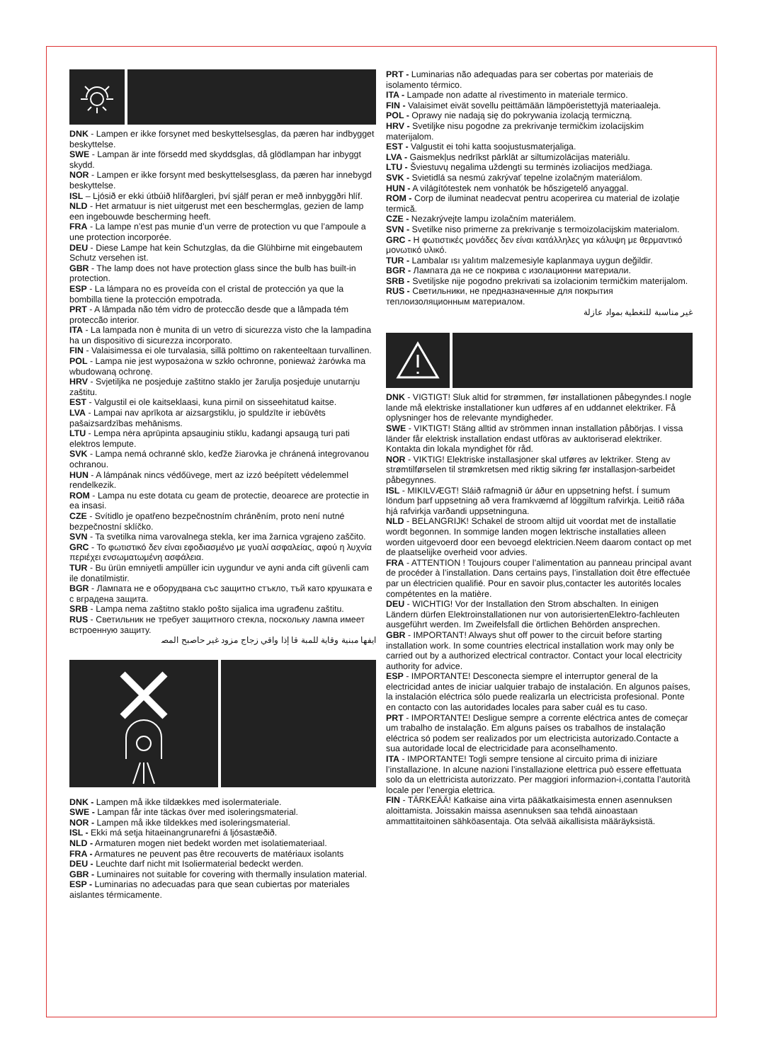DNK - Lampen er ikke forsynet med beskyttelsesglas, da pæren har indbygget beskyttelse.
SWE - Lampan är inte försedd med skyddsglas, då glödlampan har inbyggt skydd.
NOR - Lampen er ikke forsynt med beskyttelsesglass, da pæren har innebygd beskyttelse.
ISL – Ljósið er ekki útbúið hlífðargleri, því sjálf peran er með innbyggðri hlíf.
NLD - Het armatuur is niet uitgerust met een beschermglas, gezien de lamp een ingebouwde bescherming heeft.
FRA - La lampe n’est pas munie d’un verre de protection vu que l’ampoule a une protection incorporée.
DEU - Diese Lampe hat kein Schutzglas, da die Glühbirne mit eingebautem Schutz versehen ist.
GBR - The lamp does not have protection glass since the bulb has built-in protection.
ESP - La lámpara no es proveída con el cristal de protección ya que la bombilla tiene la protección empotrada.
PRT - A lâmpada não tém vidro de proteccão desde que a lâmpada tém proteccão interior.
ITA - La lampada non è munita di un vetro di sicurezza visto che la lampadina ha un dispositivo di sicurezza incorporato.
FIN - Valaisimessa ei ole turvalasia, sillä polttimo on rakenteeltaan turvallinen.
POL - Lampa nie jest wyposażona w szkło ochronne, ponieważ żarówka ma wbudowaną ochronę.
HRV - Svjetiljka ne posjeduje zaštitno staklo jer žarulja posjeduje unutarnju zaštitu.
EST - Valgustil ei ole kaitseklaasi, kuna pirnil on sisseehitatud kaitse.
LVA - Lampai nav aprīkota ar aizsargstiklu, jo spuldzīte ir iebūvēts pašaizsardzības mehānisms.
LTU - Lempa nėra aprūpinta apsauginiu stiklu, kadangi apsaugą turi pati elektros lempute.
SVK - Lampa nemá ochranné sklo, keďže žiarovka je chránená integrovanou ochranou.
HUN - A lámpának nincs védőüvege, mert az izzó beépített védelemmel rendelkezik.
ROM - Lampa nu este dotata cu geam de protectie, deoarece are protectie in ea insasi.
CZE - Svítidlo je opatřeno bezpečnostním chráněním, proto není nutné bezpečnostní sklíčko.
SVN - Ta svetilka nima varovalnega stekla, ker ima žarnica vgrajeno zaščito.
GRC - Το φωτιστικό δεν είναι εφοδιασμένο με γυαλί ασφαλείας, αφού η λυχνία περιέχει ενσωματωμένη ασφάλεια.
TUR - Bu ürün emniyetli ampüller icin uygundur ve ayni anda cift güvenli cam ile donatilmistir.
BGR - Лампата не е оборудвана със защитно стъкло, тъй като крушката е с вградена защита.
SRB - Lampa nema zaštitno staklo pošto sijalica ima ugrađenu zaštitu.
RUS - Светильник не требует защитного стекла, поскольку лампа имеет встроенную защиту.
اﻳﻔﻬﺎ ﻣﺒﻨﻴﺔ وﻗﺎﻳﺔ ﻟﻠﻤﺒﺔ ﻗﺎ إذا وﺍﻗﻲ ﺯﺟﺎﺝ ﻣﺰﻭﺩ ﻏﻴﺮ ﺣﺎﺻﺒﺢ اﻟﻤﺼ
DNK - Lampen må ikke tildækkes med isolermateriale.
SWE - Lampan får inte täckas över med isoleringsmaterial.
NOR - Lampen må ikke tildekkes med isoleringsmaterial.
ISL - Ekki má setja hitaeinangrunarefni á ljósastæðið.
NLD - Armaturen mogen niet bedekt worden met isolatiemateriaal.
FRA - Armatures ne peuvent pas être recouverts de matériaux isolants
DEU - Leuchte darf nicht mit Isoliermaterial bedeckt werden.
GBR - Luminaires not suitable for covering with thermally insulation material.
ESP - Luminarias no adecuadas para que sean cubiertas por materiales aislantes térmicamente.
PRT - Luminarias não adequadas para ser cobertas por materiais de isolamento térmico.
ITA - Lampade non adatte al rivestimento in materiale termico.
FIN - Valaisimet eivät sovellu peittämään lämpöeristettyjä materiaaleja.
POL - Oprawy nie nadają się do pokrywania izolacją termiczną.
HRV - Svetiljke nisu pogodne za prekrivanje termičkim izolacijskim materijalom.
EST - Valgustit ei tohi katta soojustusmaterjaliga.
LVA - Gaismekļus nedrīkst pārklāt ar siltumizolācijas materiālu.
LTU - Šviestuvų negalima uždengti su terminės izoliacijos medžiaga.
SVK - Svietidlá sa nesmú zakrývať tepelne izolačným materiálom.
HUN - A világítótestek nem vonhatók be hőszigetelő anyaggal.
ROM - Corp de iluminat neadecvat pentru acoperirea cu material de izolaţie termică.
CZE - Nezakrývejte lampu izolačním materiálem.
SVN - Svetilke niso primerne za prekrivanje s termoizolacijskim materialom.
GRC - Η φωτιστικές μονάδες δεν είναι κατάλληλες για κάλυψη με θερμαντικό μονωτικό υλικό.
TUR - Lambalar ısı yalıtım malzemesiyle kaplanmaya uygun değildir.
BGR - Лампата да не се покрива с изолационни материали.
SRB - Svetiljske nije pogodno prekrivati sa izolacionim termičkim materijalom.
RUS - Светильники, не предназначенные для покрытия теплоизоляционным материалом.
ﻏﻴﺮ ﻣﻨﺎﺳﺒﺔ ﻟﻠﺘﻐﻄﻴﺔ ﺑﻤﻮاد ﻋﺎزﻟﺔ
DNK - VIGTIGT! Sluk altid for strømmen, før installationen påbegyndes.I nogle lande må elektriske installationer kun udføres af en uddannet elektriker. Få oplysninger hos de relevante myndigheder.
SWE - VIKTIGT! Stäng alltid av strömmen innan installation påbörjas. I vissa länder får elektrisk installation endast utföras av auktoriserad elektriker. Kontakta din lokala myndighet för råd.
NOR - VIKTIG! Elektriske installasjoner skal utføres av lektriker. Steng av strømtilførselen til strømkretsen med riktig sikring før installasjon-sarbeidet påbegynnes.
ISL - MIKILVÆGT! Sláið rafmagnið úr áður en uppsetning hefst. Í sumum löndum þarf uppsetning að vera framkvæmd af löggiltum rafvirkja. Leitið ráða hjá rafvirkja varðandi uppsetninguna.
NLD - BELANGRIJK! Schakel de stroom altijd uit voordat met de installatie wordt begonnen. In sommige landen mogen lektrische installaties alleen worden uitgevoerd door een bevoegd elektricien.Neem daarom contact op met de plaatselijke overheid voor advies.
FRA - ATTENTION ! Toujours couper l’alimentation au panneau principal avant de procéder à l’installation. Dans certains pays, l’installation doit être effectuée par un électricien qualifié. Pour en savoir plus,contacter les autorités locales compétentes en la matière.
DEU - WICHTIG! Vor der Installation den Strom abschalten. In einigen Ländern dürfen Elektroinstallationen nur von autorisiertenElektro-fachleuten ausgeführt werden. Im Zweifelsfall die örtlichen Behörden ansprechen.
GBR - IMPORTANT! Always shut off power to the circuit before starting installation work. In some countries electrical installation work may only be carried out by a authorized electrical contractor. Contact your local electricity authority for advice.
ESP - IMPORTANTE! Desconecta siempre el interruptor general de la electricidad antes de iniciar ualquier trabajo de instalación. En algunos países, la instalación eléctrica sólo puede realizarla un electricista profesional. Ponte en contacto con las autoridades locales para saber cuál es tu caso.
PRT - IMPORTANTE! Desligue sempre a corrente eléctrica antes de começar um trabalho de instalação. Em alguns países os trabalhos de instalação eléctrica só podem ser realizados por um electricista autorizado.Contacte a sua autoridade local de electricidade para aconselhamento.
ITA - IMPORTANTE! Togli sempre tensione al circuito prima di iniziare l’installazione. In alcune nazioni l’installazione elettrica può essere effettuata solo da un elettricista autorizzato. Per maggiori informazion-i,contatta l’autorità locale per l’energia elettrica.
FIN - TÄRKEÄÄ! Katkaise aina virta pääkatkaisimesta ennen asennuksen aloittamista. Joissakin maissa asennuksen saa tehdä ainoastaan ammattitaitoinen sähköasentaja. Ota selvää aikallisista määräyksistä.